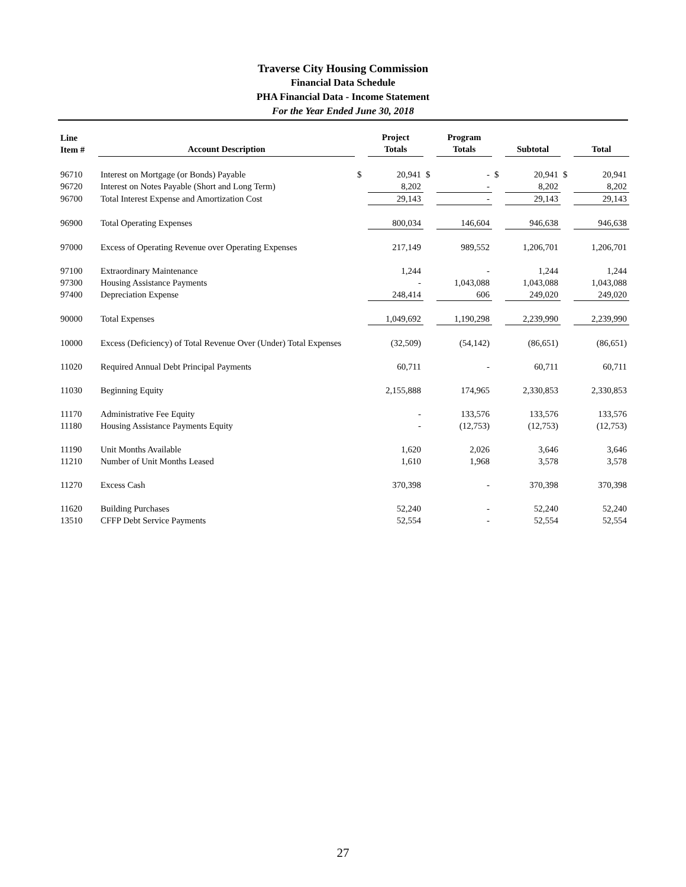Traverse City Housing Commission
Financial Data Schedule
PHA Financial Data - Income Statement
For the Year Ended June 30, 2018
| Line Item # | Account Description | | Project Totals | | Program Totals | | Subtotal | | Total |
| --- | --- | --- | --- | --- | --- | --- | --- | --- | --- |
| 96710 | Interest on Mortgage (or Bonds) Payable | $ | 20,941 | $ | - | $ | 20,941 | $ | 20,941 |
| 96720 | Interest on Notes Payable (Short and Long Term) | | 8,202 | | - | | 8,202 | | 8,202 |
| 96700 | Total Interest Expense and Amortization Cost | | 29,143 | | - | | 29,143 | | 29,143 |
| 96900 | Total Operating Expenses | | 800,034 | | 146,604 | | 946,638 | | 946,638 |
| 97000 | Excess of Operating Revenue over Operating Expenses | | 217,149 | | 989,552 | | 1,206,701 | | 1,206,701 |
| 97100 | Extraordinary Maintenance | | 1,244 | | - | | 1,244 | | 1,244 |
| 97300 | Housing Assistance Payments | | - | | 1,043,088 | | 1,043,088 | | 1,043,088 |
| 97400 | Depreciation Expense | | 248,414 | | 606 | | 249,020 | | 249,020 |
| 90000 | Total Expenses | | 1,049,692 | | 1,190,298 | | 2,239,990 | | 2,239,990 |
| 10000 | Excess (Deficiency) of Total Revenue Over (Under) Total Expenses | | (32,509) | | (54,142) | | (86,651) | | (86,651) |
| 11020 | Required Annual Debt Principal Payments | | 60,711 | | - | | 60,711 | | 60,711 |
| 11030 | Beginning Equity | | 2,155,888 | | 174,965 | | 2,330,853 | | 2,330,853 |
| 11170 | Administrative Fee Equity | | - | | 133,576 | | 133,576 | | 133,576 |
| 11180 | Housing Assistance Payments Equity | | - | | (12,753) | | (12,753) | | (12,753) |
| 11190 | Unit Months Available | | 1,620 | | 2,026 | | 3,646 | | 3,646 |
| 11210 | Number of Unit Months Leased | | 1,610 | | 1,968 | | 3,578 | | 3,578 |
| 11270 | Excess Cash | | 370,398 | | - | | 370,398 | | 370,398 |
| 11620 | Building Purchases | | 52,240 | | - | | 52,240 | | 52,240 |
| 13510 | CFFP Debt Service Payments | | 52,554 | | - | | 52,554 | | 52,554 |
27